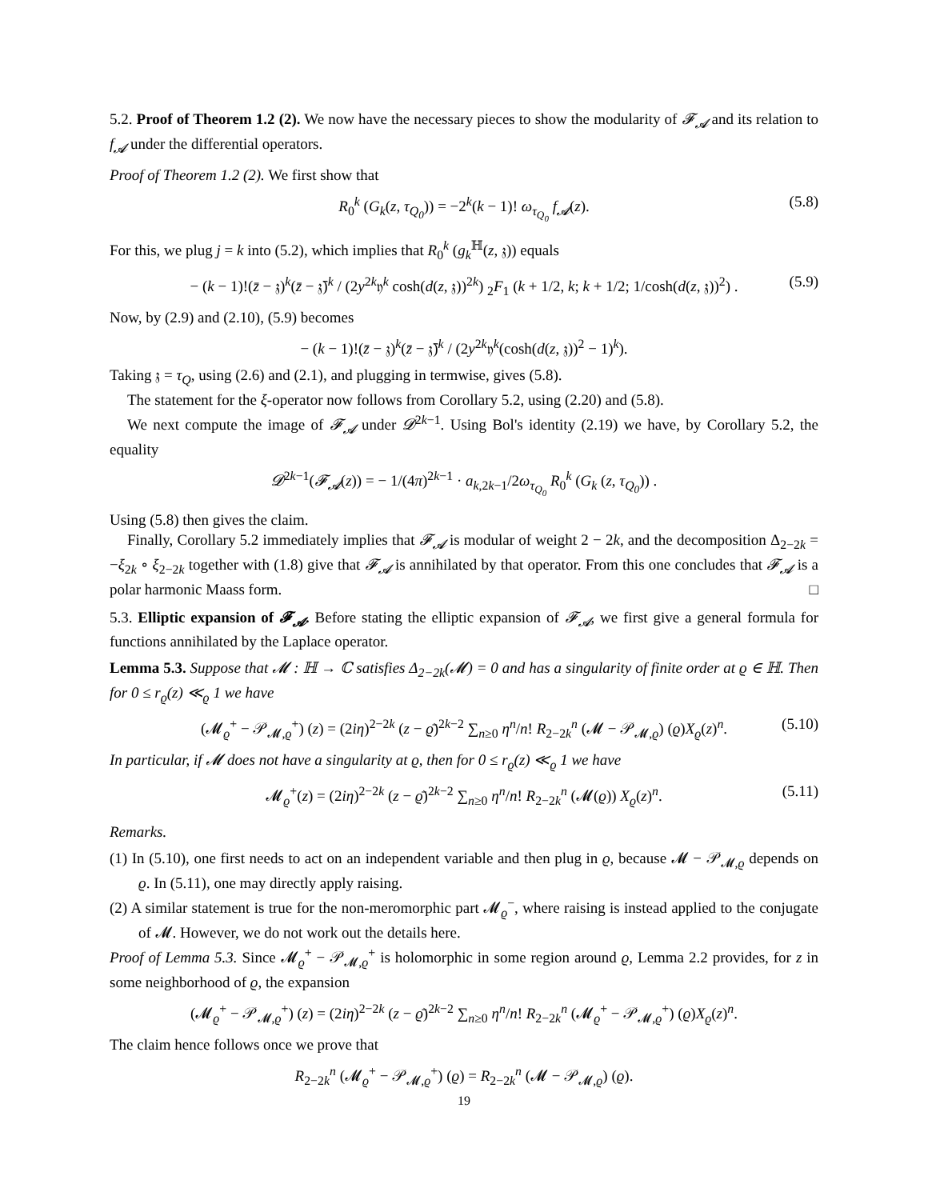5.2. Proof of Theorem 1.2 (2). We now have the necessary pieces to show the modularity of 𝓕<sub>𝓐</sub> and its relation to f<sub>𝓐</sub> under the differential operators.
Proof of Theorem 1.2 (2). We first show that
R<sub>0</sub><sup>k</sup> (G<sub>k</sub>(z, τ<sub>Q<sub>0</sub></sub>)) = −2<sup>k</sup>(k − 1)! ω<sub>τ<sub>Q<sub>0</sub></sub></sub> f<sub>𝓐</sub>(z). (5.8)
For this, we plug j = k into (5.2), which implies that R<sub>0</sub><sup>k</sup> (g<sub>k</sub><sup>ℍ</sup>(z, 𝔷)) equals
− (k − 1)!(z̄ − 𝔷)<sup>k</sup>(z̄ − 𝔷̄)<sup>k</sup> / (2y<sup>2k</sup>𝔶<sup>k</sup> cosh(d(z, 𝔷))<sup>2k</sup>) <sub>2</sub>F<sub>1</sub> (k + 1/2, k; k + 1/2; 1/cosh(d(z, 𝔷))<sup>2</sup>) . (5.9)
Now, by (2.9) and (2.10), (5.9) becomes
− (k − 1)!(z̄ − 𝔷)<sup>k</sup>(z̄ − 𝔷̄)<sup>k</sup> / (2y<sup>2k</sup>𝔶<sup>k</sup>(cosh(d(z, 𝔷))<sup>2</sup> − 1)<sup>k</sup>).
Taking 𝔷 = τ<sub>Q</sub>, using (2.6) and (2.1), and plugging in termwise, gives (5.8).
The statement for the ξ-operator now follows from Corollary 5.2, using (2.20) and (5.8).
We next compute the image of 𝓕<sub>𝓐</sub> under 𝓓<sup>2k−1</sup>. Using Bol's identity (2.19) we have, by Corollary 5.2, the equality
𝓓<sup>2k−1</sup>(𝓕<sub>𝓐</sub>(z)) = − 1/(4π)<sup>2k−1</sup> · a<sub>k,2k−1</sub>/2ω<sub>τ<sub>Q<sub>0</sub></sub></sub> R<sub>0</sub><sup>k</sup> (G<sub>k</sub> (z, τ<sub>Q<sub>0</sub></sub>)) .
Using (5.8) then gives the claim.
Finally, Corollary 5.2 immediately implies that 𝓕<sub>𝓐</sub> is modular of weight 2 − 2k, and the decomposition Δ<sub>2−2k</sub> = −ξ<sub>2k</sub> ∘ ξ<sub>2−2k</sub> together with (1.8) give that 𝓕<sub>𝓐</sub> is annihilated by that operator. From this one concludes that 𝓕<sub>𝓐</sub> is a polar harmonic Maass form. □
5.3. Elliptic expansion of 𝓕<sub>𝓐</sub>. Before stating the elliptic expansion of 𝓕<sub>𝓐</sub>, we first give a general formula for functions annihilated by the Laplace operator.
Lemma 5.3. Suppose that 𝓜 : ℍ → ℂ satisfies Δ<sub>2−2k</sub>(𝓜) = 0 and has a singularity of finite order at ϱ ∈ ℍ. Then for 0 ≤ r<sub>ϱ</sub>(z) ≪<sub>ϱ</sub> 1 we have
(𝓜<sub>ϱ</sub><sup>+</sup> − 𝒫<sub>𝓜,ϱ</sub><sup>+</sup>) (z) = (2iη)<sup>2−2k</sup> (z − ϱ̄)<sup>2k−2</sup> ∑<sub>n≥0</sub> η<sup>n</sup>/n! R<sub>2−2k</sub><sup>n</sup> (𝓜 − 𝒫<sub>𝓜,ϱ</sub>) (ϱ)X<sub>ϱ</sub>(z)<sup>n</sup>. (5.10)
In particular, if 𝓜 does not have a singularity at ϱ, then for 0 ≤ r<sub>ϱ</sub>(z) ≪<sub>ϱ</sub> 1 we have
𝓜<sub>ϱ</sub><sup>+</sup>(z) = (2iη)<sup>2−2k</sup> (z − ϱ̄)<sup>2k−2</sup> ∑<sub>n≥0</sub> η<sup>n</sup>/n! R<sub>2−2k</sub><sup>n</sup> (𝓜(ϱ)) X<sub>ϱ</sub>(z)<sup>n</sup>. (5.11)
Remarks.
(1) In (5.10), one first needs to act on an independent variable and then plug in ϱ, because 𝓜 − 𝒫<sub>𝓜,ϱ</sub> depends on ϱ. In (5.11), one may directly apply raising.
(2) A similar statement is true for the non-meromorphic part 𝓜<sub>ϱ</sub><sup>−</sup>, where raising is instead applied to the conjugate of 𝓜. However, we do not work out the details here.
Proof of Lemma 5.3. Since 𝓜<sub>ϱ</sub><sup>+</sup> − 𝒫<sub>𝓜,ϱ</sub><sup>+</sup> is holomorphic in some region around ϱ, Lemma 2.2 provides, for z in some neighborhood of ϱ, the expansion
(𝓜<sub>ϱ</sub><sup>+</sup> − 𝒫<sub>𝓜,ϱ</sub><sup>+</sup>) (z) = (2iη)<sup>2−2k</sup> (z − ϱ̄)<sup>2k−2</sup> ∑<sub>n≥0</sub> η<sup>n</sup>/n! R<sub>2−2k</sub><sup>n</sup> (𝓜<sub>ϱ</sub><sup>+</sup> − 𝒫<sub>𝓜,ϱ</sub><sup>+</sup>) (ϱ)X<sub>ϱ</sub>(z)<sup>n</sup>.
The claim hence follows once we prove that
R<sub>2−2k</sub><sup>n</sup> (𝓜<sub>ϱ</sub><sup>+</sup> − 𝒫<sub>𝓜,ϱ</sub><sup>+</sup>) (ϱ) = R<sub>2−2k</sub><sup>n</sup> (𝓜 − 𝒫<sub>𝓜,ϱ</sub>) (ϱ).
19